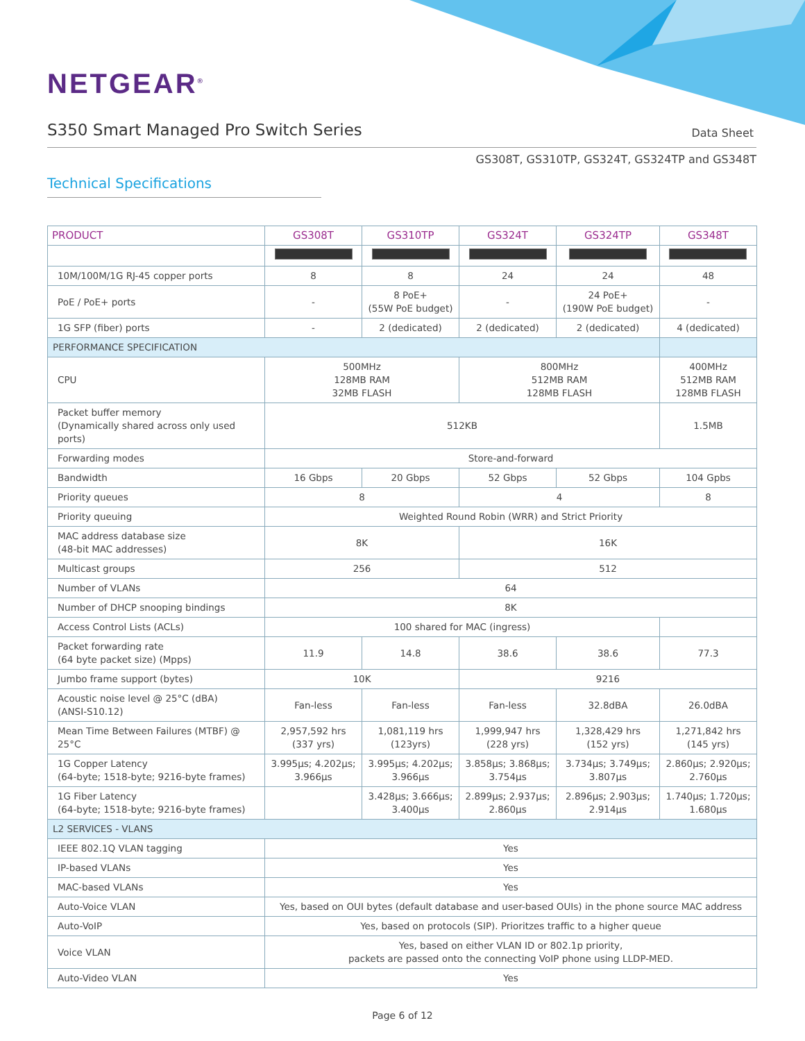NETGEAR<sup>®</sup>
S350 Smart Managed Pro Switch Series
Data Sheet
GS308T, GS310TP, GS324T, GS324TP and GS348T
Technical Specifications
| PRODUCT | GS308T | GS310TP | GS324T | GS324TP | GS348T |
| --- | --- | --- | --- | --- | --- |
| 10M/100M/1G RJ-45 copper ports | 8 | 8 | 24 | 24 | 48 |
| PoE / PoE+ ports | - | 8 PoE+ (55W PoE budget) | - | 24 PoE+ (190W PoE budget) | - |
| 1G SFP (fiber) ports | - | 2 (dedicated) | 2 (dedicated) | 2 (dedicated) | 4 (dedicated) |
| PERFORMANCE SPECIFICATION | | | | | |
| CPU | 500MHz 128MB RAM 32MB FLASH | | 800MHz 512MB RAM 128MB FLASH | | 400MHz 512MB RAM 128MB FLASH |
| Packet buffer memory (Dynamically shared across only used ports) | 512KB | | | | 1.5MB |
| Forwarding modes | Store-and-forward | | | | |
| Bandwidth | 16 Gbps | 20 Gbps | 52 Gbps | 52 Gbps | 104 Gpbs |
| Priority queues | 8 | | 4 | | 8 |
| Priority queuing | Weighted Round Robin (WRR) and Strict Priority | | | | |
| MAC address database size (48-bit MAC addresses) | 8K | | 16K | | |
| Multicast groups | 256 | | 512 | | |
| Number of VLANs | 64 | | | | |
| Number of DHCP snooping bindings | 8K | | | | |
| Access Control Lists (ACLs) | 100 shared for MAC (ingress) | | | | |
| Packet forwarding rate (64 byte packet size) (Mpps) | 11.9 | 14.8 | 38.6 | 38.6 | 77.3 |
| Jumbo frame support (bytes) | 10K | | 9216 | | |
| Acoustic noise level @ 25°C (dBA) (ANSI-S10.12) | Fan-less | Fan-less | Fan-less | 32.8dBA | 26.0dBA |
| Mean Time Between Failures (MTBF) @ 25°C | 2,957,592 hrs (337 yrs) | 1,081,119 hrs (123yrs) | 1,999,947 hrs (228 yrs) | 1,328,429 hrs (152 yrs) | 1,271,842 hrs (145 yrs) |
| 1G Copper Latency (64-byte; 1518-byte; 9216-byte frames) | 3.995µs; 4.202µs; 3.966µs | 3.995µs; 4.202µs; 3.966µs | 3.858µs; 3.868µs; 3.754µs | 3.734µs; 3.749µs; 3.807µs | 2.860µs; 2.920µs; 2.760µs |
| 1G Fiber Latency (64-byte; 1518-byte; 9216-byte frames) | | 3.428µs; 3.666µs; 3.400µs | 2.899µs; 2.937µs; 2.860µs | 2.896µs; 2.903µs; 2.914µs | 1.740µs; 1.720µs; 1.680µs |
| L2 SERVICES - VLANS | | | | | |
| IEEE 802.1Q VLAN tagging | Yes | | | | |
| IP-based VLANs | Yes | | | | |
| MAC-based VLANs | Yes | | | | |
| Auto-Voice VLAN | Yes, based on OUI bytes (default database and user-based OUIs) in the phone source MAC address | | | | |
| Auto-VoIP | Yes, based on protocols (SIP). Prioritzes traffic to a higher queue | | | | |
| Voice VLAN | Yes, based on either VLAN ID or 802.1p priority, packets are passed onto the connecting VoIP phone using LLDP-MED. | | | | |
| Auto-Video VLAN | Yes | | | | |
Page 6 of 12